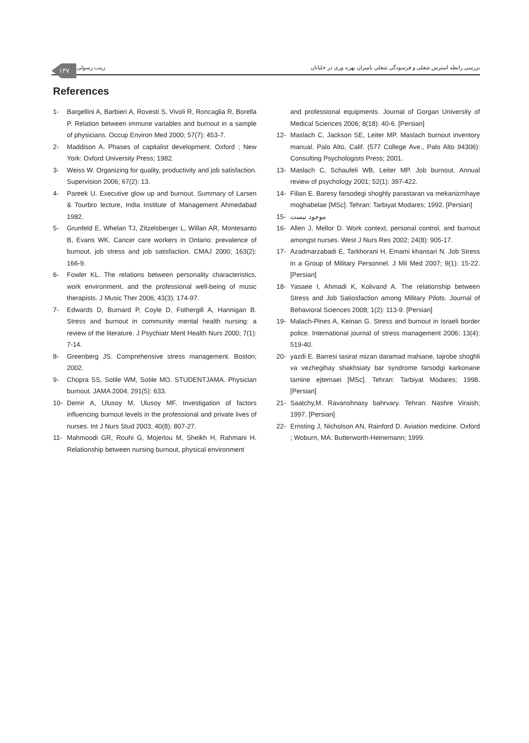۱۳۷
زینب رسولی
بررسی رابطه استرس شغلی و فرسودگی شغلی بامیزان بهره وری در خلبانان
References
1- Bargellini A, Barbieri A, Rovesti S, Vivoli R, Roncaglia R, Borella P. Relation between immune variables and burnout in a sample of physicians. Occup Environ Med 2000; 57(7): 453-7.
2- Maddison A. Phases of capitalist development. Oxford ; New York: Oxford University Press; 1982.
3- Weiss W. Organizing for quality, productivity and job satisfaction. Supervision 2006; 67(2): 13.
4- Pareek U. Executive glow up and burnout. Summary of Larsen & Tourbro lecture, India Institute of Management Ahmedabad 1982.
5- Grunfeld E, Whelan TJ, Zitzelsberger L, Willan AR, Montesanto B, Evans WK. Cancer care workers in Ontario: prevalence of burnout, job stress and job satisfaction. CMAJ 2000; 163(2): 166-9.
6- Fowler KL. The relations between personality characteristics, work environment, and the professional well-being of music therapists. J Music Ther 2006; 43(3): 174-97.
7- Edwards D, Burnard P, Coyle D, Fothergill A, Hannigan B. Stress and burnout in community mental health nursing: a review of the literature. J Psychiatr Ment Health Nurs 2000; 7(1): 7-14.
8- Greenberg JS. Comprehensive stress management. Boston; 2002.
9- Chopra SS, Sotile WM, Sotile MO. STUDENTJAMA. Physician burnout. JAMA 2004; 291(5): 633.
10- Demir A, Ulusoy M, Ulusoy MF. Investigation of factors influencing burnout levels in the professional and private lives of nurses. Int J Nurs Stud 2003; 40(8): 807-27.
11- Mahmoodi GR, Rouhi G, Mojerlou M, Sheikh H, Rahmani H. Relationship between nursing burnout, physical environment
and professional equipments. Journal of Gorgan University of Medical Sciences 2006; 8(18): 40-6. [Persian]
12- Maslach C, Jackson SE, Leiter MP. Maslach burnout inventory manual. Palo Alto, Calif. (577 College Ave., Palo Alto 94306): Consulting Psychologists Press; 2001.
13- Maslach C, Schaufeli WB, Leiter MP. Job burnout. Annual review of psychology 2001; 52(1): 397-422.
14- Filian E. Baresy farsodegi shoghly parastaran va mekanizmhaye moghabelae [MSc]. Tehran: Tarbiyat Modares; 1992. [Persian]
15- موجود نیست
16- Allen J, Mellor D. Work context, personal control, and burnout amongst nurses. West J Nurs Res 2002; 24(8): 905-17.
17- Azadmarzabadi E, Tarkhorani H, Emami khansari N. Job Stress in a Group of Military Personnel. J Mil Med 2007; 9(1): 15-22. [Persian]
18- Yasaee I, Ahmadi K, Kolivand A. The relationship between Stress and Job Satiosfaction among Military Pilots. Journal of Behavioral Sciences 2008; 1(2): 113-9. [Persian]
19- Malach-Pines A, Keinan G. Stress and burnout in Israeli border police. International journal of stress management 2006; 13(4): 519-40.
20- yazdi E. Barresi tasirat mizan daramad mahiane, tajrobe shoghli va vezhegihay shakhsiaty bar syndrome farsodgi karkonane tamine ejtemaei [MSc]. Tehran: Tarbiyat Modares; 1998. [Persian]
21- Saatchy,M. Ravanshnasy bahrvary. Tehran: Nashre Viraish; 1997. [Persian]
22- Ernsting J, Nicholson AN, Rainford D. Aviation medicine. Oxford ; Woburn, MA: Butterworth-Heinemann; 1999.